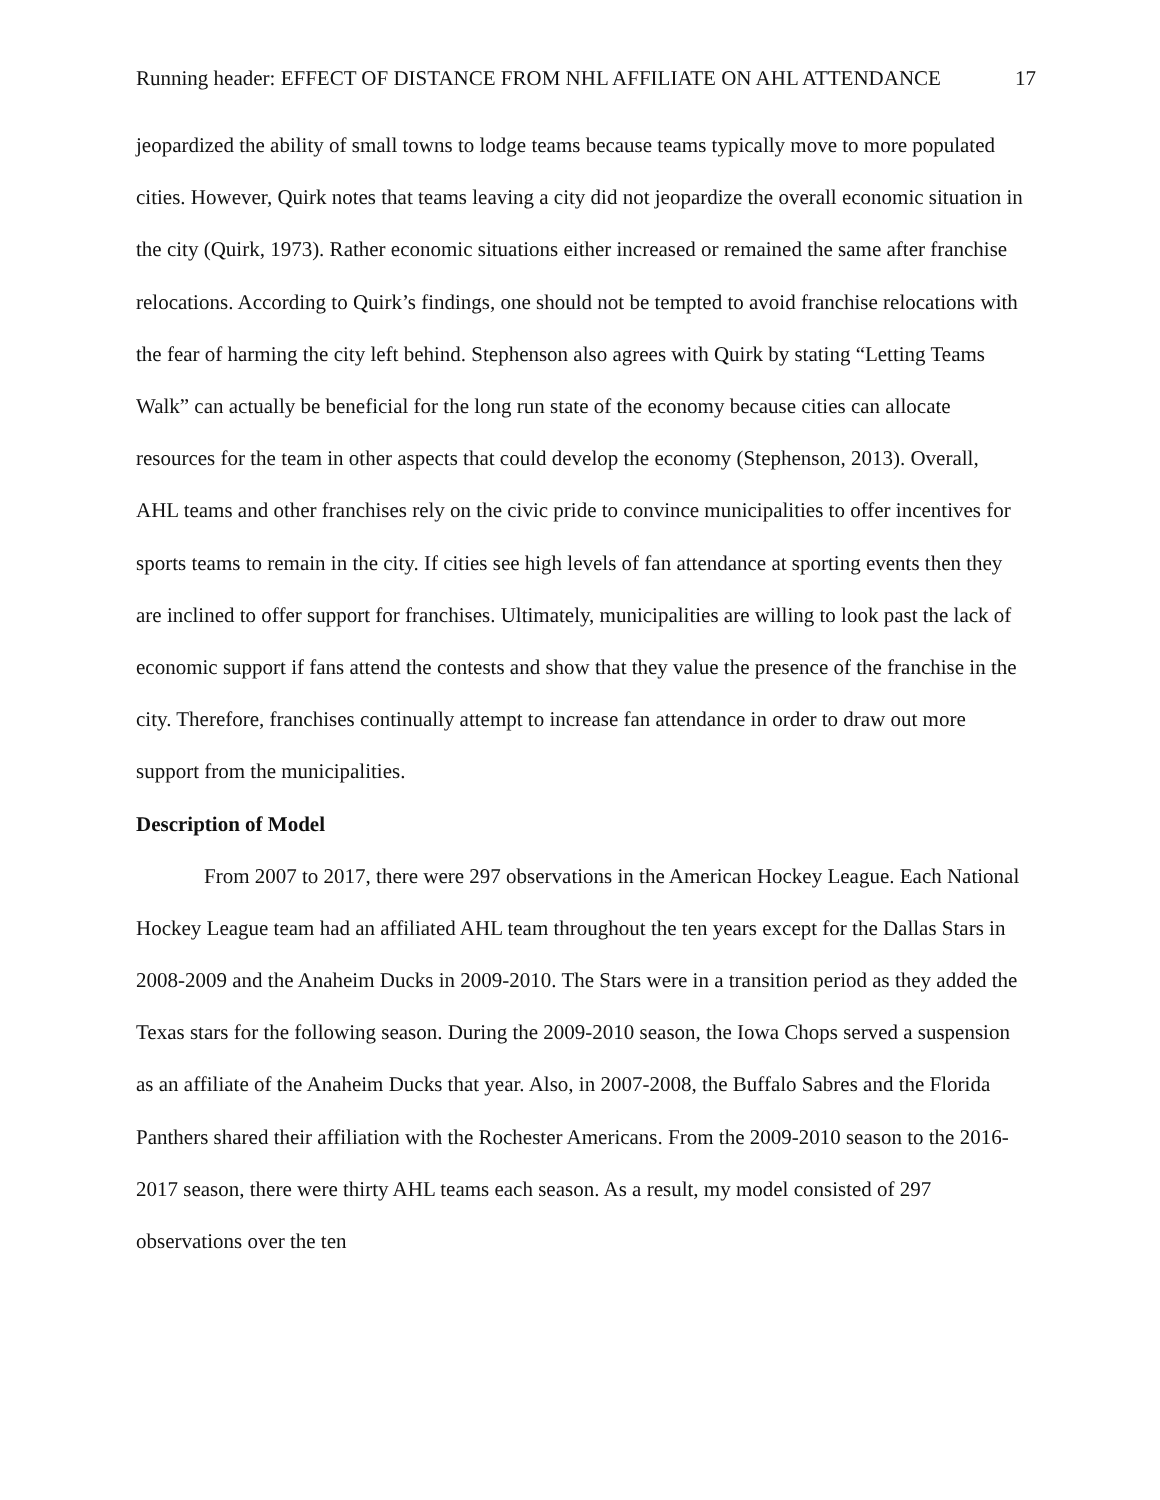Running header: EFFECT OF DISTANCE FROM NHL AFFILIATE ON AHL ATTENDANCE 17
jeopardized the ability of small towns to lodge teams because teams typically move to more populated cities. However, Quirk notes that teams leaving a city did not jeopardize the overall economic situation in the city (Quirk, 1973). Rather economic situations either increased or remained the same after franchise relocations. According to Quirk’s findings, one should not be tempted to avoid franchise relocations with the fear of harming the city left behind. Stephenson also agrees with Quirk by stating “Letting Teams Walk” can actually be beneficial for the long run state of the economy because cities can allocate resources for the team in other aspects that could develop the economy (Stephenson, 2013). Overall, AHL teams and other franchises rely on the civic pride to convince municipalities to offer incentives for sports teams to remain in the city. If cities see high levels of fan attendance at sporting events then they are inclined to offer support for franchises. Ultimately, municipalities are willing to look past the lack of economic support if fans attend the contests and show that they value the presence of the franchise in the city. Therefore, franchises continually attempt to increase fan attendance in order to draw out more support from the municipalities.
Description of Model
From 2007 to 2017, there were 297 observations in the American Hockey League. Each National Hockey League team had an affiliated AHL team throughout the ten years except for the Dallas Stars in 2008-2009 and the Anaheim Ducks in 2009-2010. The Stars were in a transition period as they added the Texas stars for the following season. During the 2009-2010 season, the Iowa Chops served a suspension as an affiliate of the Anaheim Ducks that year. Also, in 2007-2008, the Buffalo Sabres and the Florida Panthers shared their affiliation with the Rochester Americans. From the 2009-2010 season to the 2016-2017 season, there were thirty AHL teams each season. As a result, my model consisted of 297 observations over the ten